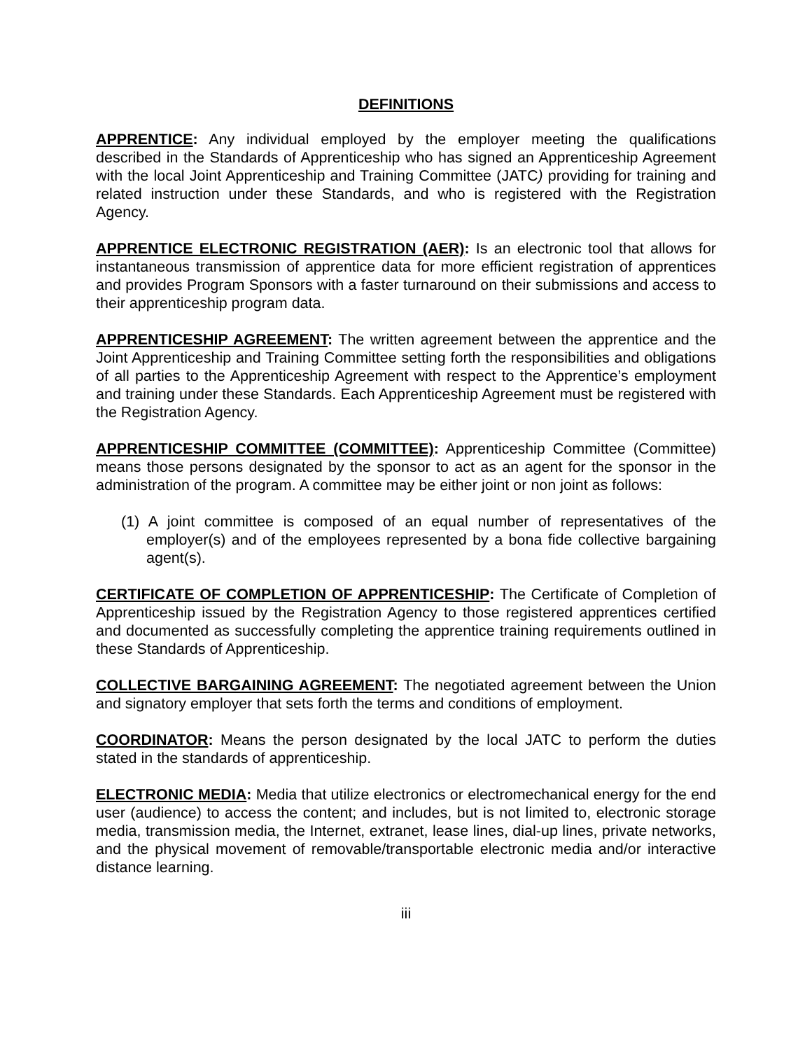DEFINITIONS
APPRENTICE: Any individual employed by the employer meeting the qualifications described in the Standards of Apprenticeship who has signed an Apprenticeship Agreement with the local Joint Apprenticeship and Training Committee (JATC) providing for training and related instruction under these Standards, and who is registered with the Registration Agency.
APPRENTICE ELECTRONIC REGISTRATION (AER): Is an electronic tool that allows for instantaneous transmission of apprentice data for more efficient registration of apprentices and provides Program Sponsors with a faster turnaround on their submissions and access to their apprenticeship program data.
APPRENTICESHIP AGREEMENT: The written agreement between the apprentice and the Joint Apprenticeship and Training Committee setting forth the responsibilities and obligations of all parties to the Apprenticeship Agreement with respect to the Apprentice’s employment and training under these Standards. Each Apprenticeship Agreement must be registered with the Registration Agency.
APPRENTICESHIP COMMITTEE (COMMITTEE): Apprenticeship Committee (Committee) means those persons designated by the sponsor to act as an agent for the sponsor in the administration of the program. A committee may be either joint or non joint as follows:
(1) A joint committee is composed of an equal number of representatives of the employer(s) and of the employees represented by a bona fide collective bargaining agent(s).
CERTIFICATE OF COMPLETION OF APPRENTICESHIP: The Certificate of Completion of Apprenticeship issued by the Registration Agency to those registered apprentices certified and documented as successfully completing the apprentice training requirements outlined in these Standards of Apprenticeship.
COLLECTIVE BARGAINING AGREEMENT: The negotiated agreement between the Union and signatory employer that sets forth the terms and conditions of employment.
COORDINATOR: Means the person designated by the local JATC to perform the duties stated in the standards of apprenticeship.
ELECTRONIC MEDIA: Media that utilize electronics or electromechanical energy for the end user (audience) to access the content; and includes, but is not limited to, electronic storage media, transmission media, the Internet, extranet, lease lines, dial-up lines, private networks, and the physical movement of removable/transportable electronic media and/or interactive distance learning.
iii